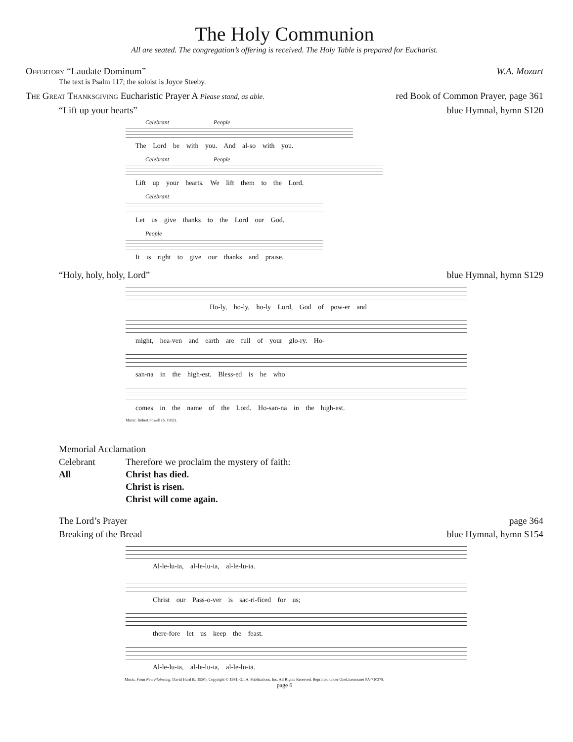The Holy Communion
All are seated. The congregation’s offering is received. The Holy Table is prepared for Eucharist.
Offertory “Laudate Dominum” W.A. Mozart
The text is Psalm 117; the soloist is Joyce Steeby.
The Great Thanksgiving Eucharistic Prayer A Please stand, as able. red Book of Common Prayer, page 361
“Lift up your hearts” blue Hymnal, hymn S120
Celebrant People
The Lord be with you. And al-so with you.
Celebrant People
Lift up your hearts. We lift them to the Lord.
Celebrant
Let us give thanks to the Lord our God.
People
It is right to give our thanks and praise.
“Holy, holy, holy, Lord” blue Hymnal, hymn S129
Ho-ly, ho-ly, ho-ly Lord, God of pow-er and
might, hea-ven and earth are full of your glo-ry. Ho-
san-na in the high-est. Bless-ed is he who
comes in the name of the Lord. Ho-san-na in the high-est.
Music: Robert Powell (b. 1932).
Memorial Acclamation
Celebrant Therefore we proclaim the mystery of faith: All Christ has died. Christ is risen. Christ will come again.
The Lord’s Prayer page 364
Breaking of the Bread blue Hymnal, hymn S154
Al-le-lu-ia, al-le-lu-ia, al-le-lu-ia.
Christ our Pass-o-ver is sac-ri-ficed for us;
there-fore let us keep the feast.
Al-le-lu-ia, al-le-lu-ia, al-le-lu-ia.
Music: From New Plainsong; David Hurd (b. 1950). Copyright © 1981, G.I.A. Publications, Inc. All Rights Reserved. Reprinted under OneLicense.net #A-710278.
page 6